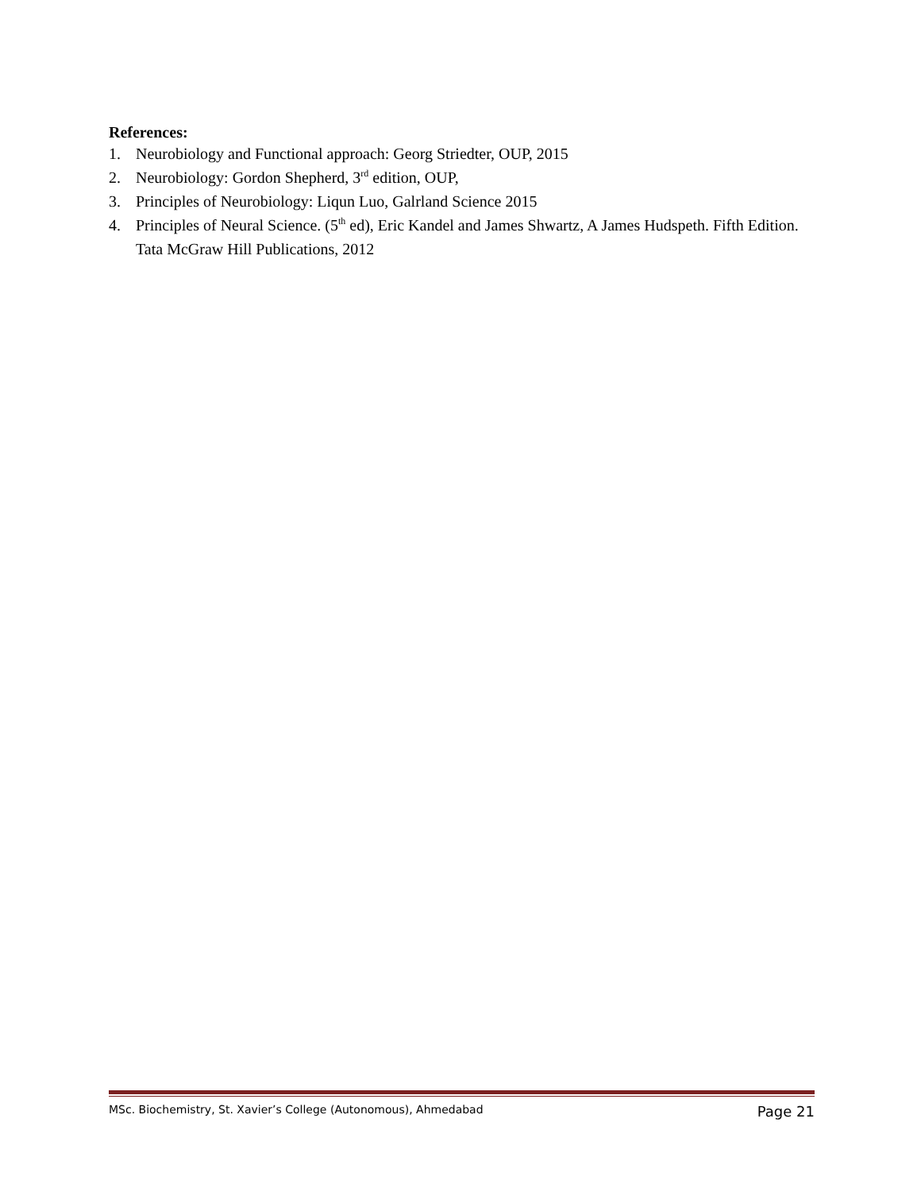References:
1. Neurobiology and Functional approach: Georg Striedter, OUP, 2015
2. Neurobiology: Gordon Shepherd, 3<sup>rd</sup> edition, OUP,
3. Principles of Neurobiology: Liqun Luo, Galrland Science 2015
4. Principles of Neural Science. (5<sup>th</sup> ed), Eric Kandel and James Shwartz, A James Hudspeth. Fifth Edition. Tata McGraw Hill Publications, 2012
MSc. Biochemistry, St. Xavier’s College (Autonomous), Ahmedabad Page 21